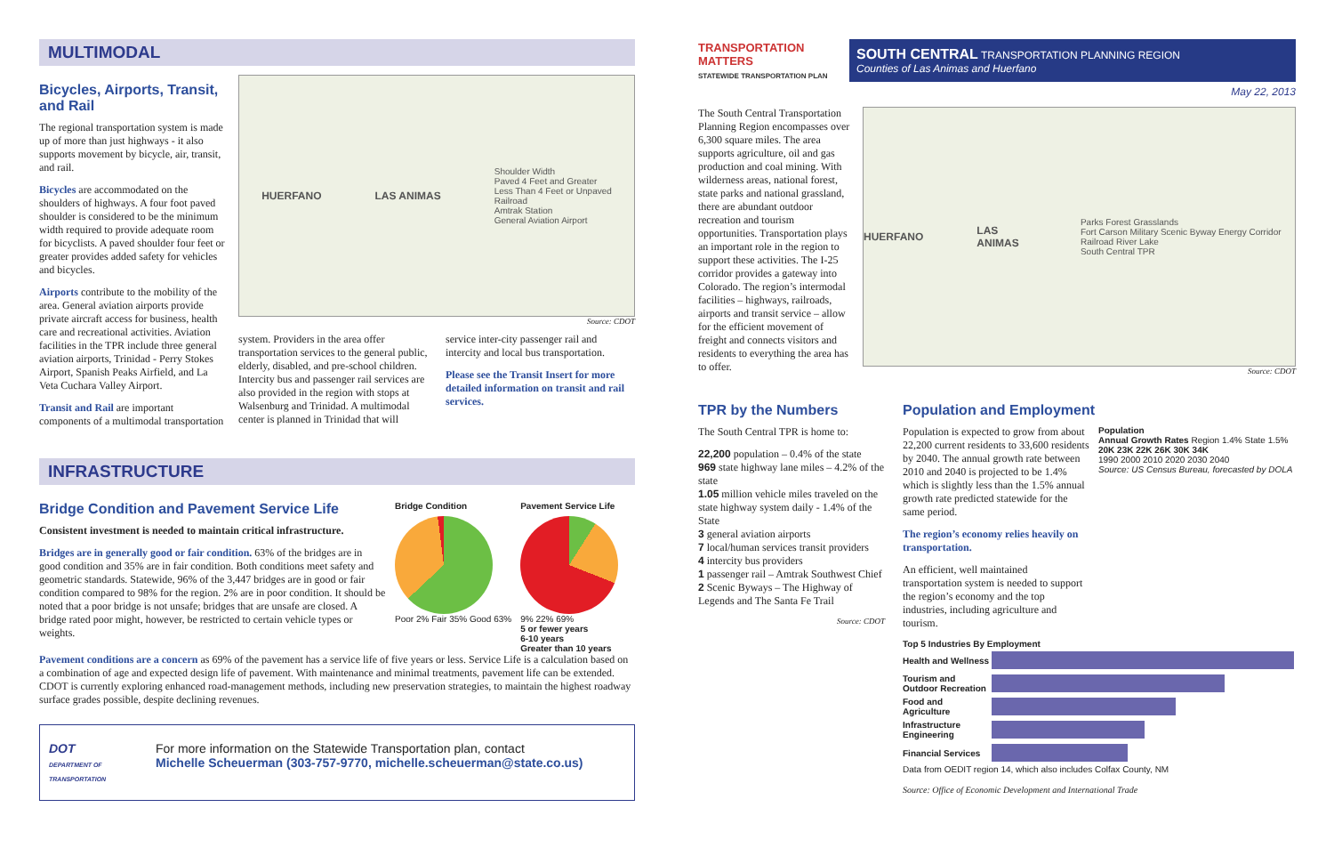MULTIMODAL
Bicycles, Airports, Transit, and Rail
The regional transportation system is made up of more than just highways - it also supports movement by bicycle, air, transit, and rail.
Bicycles are accommodated on the shoulders of highways. A four foot paved shoulder is considered to be the minimum width required to provide adequate room for bicyclists. A paved shoulder four feet or greater provides added safety for vehicles and bicycles.
Airports contribute to the mobility of the area. General aviation airports provide private aircraft access for business, health care and recreational activities. Aviation facilities in the TPR include three general aviation airports, Trinidad - Perry Stokes Airport, Spanish Peaks Airfield, and La Veta Cuchara Valley Airport.
Transit and Rail are important components of a multimodal transportation
HUERFANO LAS ANIMAS Shoulder Width
Paved 4 Feet and Greater
Less Than 4 Feet or Unpaved
Railroad
Amtrak Station
General Aviation Airport
Source: CDOT
system. Providers in the area offer transportation services to the general public, elderly, disabled, and pre-school children. Intercity bus and passenger rail services are also provided in the region with stops at Walsenburg and Trinidad. A multimodal center is planned in Trinidad that will
service inter-city passenger rail and intercity and local bus transportation.
Please see the Transit Insert for more detailed information on transit and rail services.
INFRASTRUCTURE
Bridge Condition and Pavement Service Life
Consistent investment is needed to maintain critical infrastructure.
Bridges are in generally good or fair condition. 63% of the bridges are in good condition and 35% are in fair condition. Both conditions meet safety and geometric standards. Statewide, 96% of the 3,447 bridges are in good or fair condition compared to 98% for the region. 2% are in poor condition. It should be noted that a poor bridge is not unsafe; bridges that are unsafe are closed. A bridge rated poor might, however, be restricted to certain vehicle types or weights.
Bridge Condition
Poor 2% Fair 35% Good 63%
Pavement Service Life
9% 22% 69%
5 or fewer years
6-10 years
Greater than 10 years
Pavement conditions are a concern as 69% of the pavement has a service life of five years or less. Service Life is a calculation based on a combination of age and expected design life of pavement. With maintenance and minimal treatments, pavement life can be extended. CDOT is currently exploring enhanced road-management methods, including new preservation strategies, to maintain the highest roadway surface grades possible, despite declining revenues.
DOT
DEPARTMENT OF TRANSPORTATION
For more information on the Statewide Transportation plan, contact
Michelle Scheuerman (303-757-9770, michelle.scheuerman@state.co.us)
TRANSPORTATION MATTERS
STATEWIDE TRANSPORTATION PLAN
SOUTH CENTRAL TRANSPORTATION PLANNING REGION
Counties of Las Animas and Huerfano
May 22, 2013
The South Central Transportation Planning Region encompasses over 6,300 square miles. The area supports agriculture, oil and gas production and coal mining. With wilderness areas, national forest, state parks and national grassland, there are abundant outdoor recreation and tourism opportunities. Transportation plays an important role in the region to support these activities. The I-25 corridor provides a gateway into Colorado. The region’s intermodal facilities – highways, railroads, airports and transit service – allow for the efficient movement of freight and connects visitors and residents to everything the area has to offer.
HUERFANO LAS ANIMAS Parks Forest Grasslands
Fort Carson Military Scenic Byway Energy Corridor Railroad River Lake
South Central TPR
Source: CDOT
TPR by the Numbers
The South Central TPR is home to:
22,200 population – 0.4% of the state
969 state highway lane miles – 4.2% of the state
1.05 million vehicle miles traveled on the state highway system daily - 1.4% of the State
3 general aviation airports
7 local/human services transit providers
4 intercity bus providers
1 passenger rail – Amtrak Southwest Chief
2 Scenic Byways – The Highway of Legends and The Santa Fe Trail
Source: CDOT
Population and Employment
Population is expected to grow from about 22,200 current residents to 33,600 residents by 2040. The annual growth rate between 2010 and 2040 is projected to be 1.4% which is slightly less than the 1.5% annual growth rate predicted statewide for the same period.
The region’s economy relies heavily on transportation.
An efficient, well maintained transportation system is needed to support the region’s economy and the top industries, including agriculture and tourism.
Population
Annual Growth Rates Region 1.4% State 1.5%
20K 23K 22K 26K 30K 34K
1990 2000 2010 2020 2030 2040
Source: US Census Bureau, forecasted by DOLA
Top 5 Industries By Employment
Health and Wellness
Tourism and Outdoor Recreation
Food and Agriculture
Infrastructure Engineering
Financial Services
Data from OEDIT region 14, which also includes Colfax County, NM
Source: Office of Economic Development and International Trade